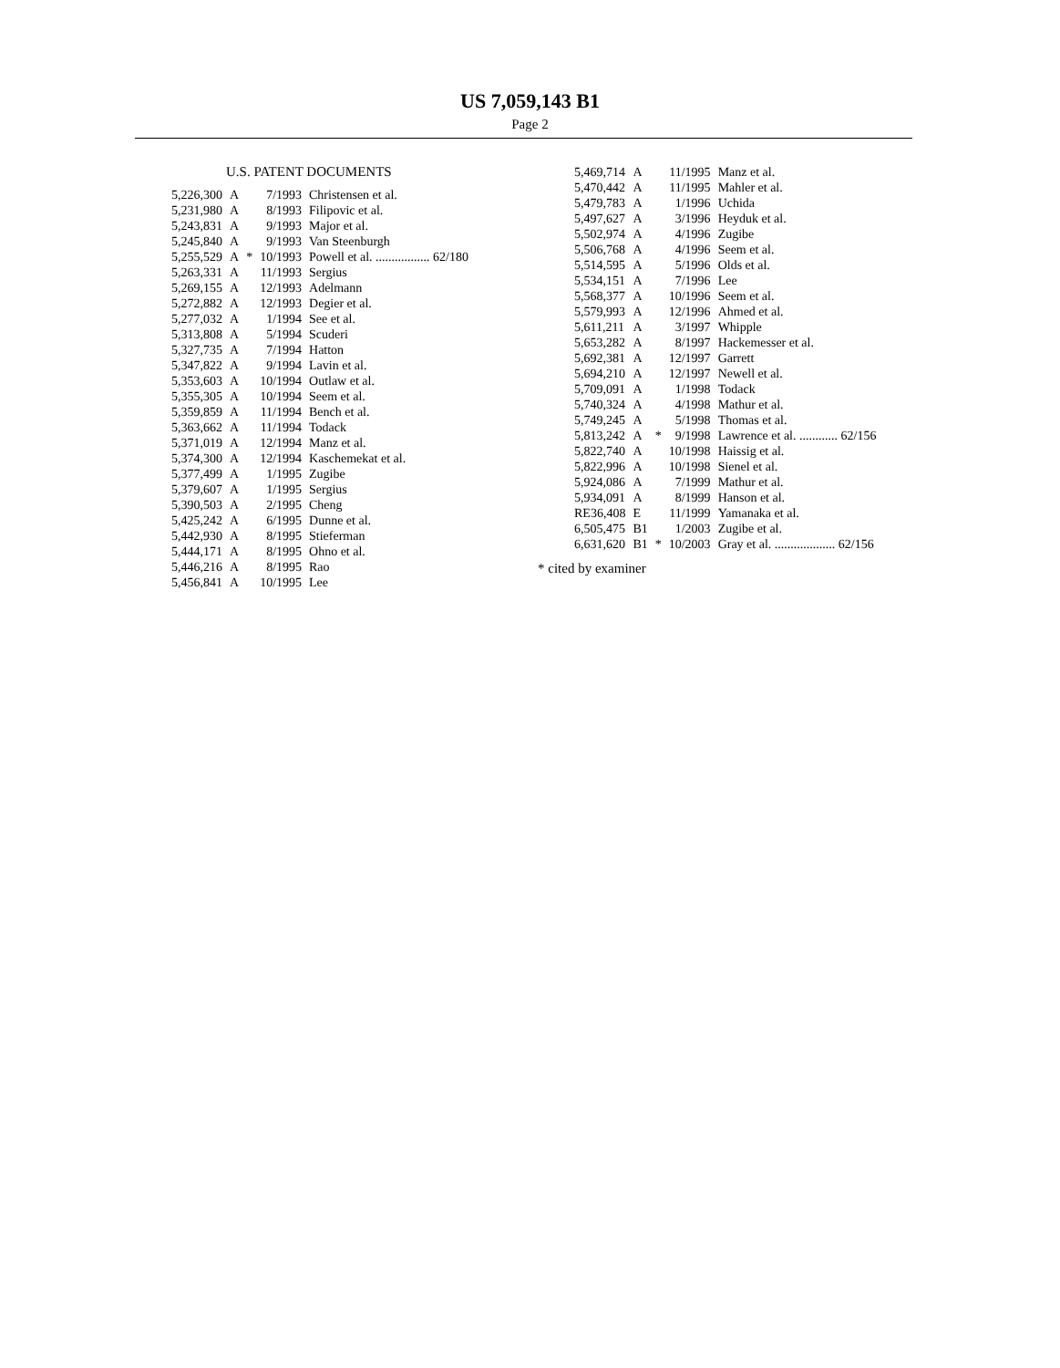US 7,059,143 B1
Page 2
U.S. PATENT DOCUMENTS
| 5,226,300 | A | | 7/1993 | Christensen et al. |
| 5,231,980 | A | | 8/1993 | Filipovic et al. |
| 5,243,831 | A | | 9/1993 | Major et al. |
| 5,245,840 | A | | 9/1993 | Van Steenburgh |
| 5,255,529 | A | * | 10/1993 | Powell et al. ................. 62/180 |
| 5,263,331 | A | | 11/1993 | Sergius |
| 5,269,155 | A | | 12/1993 | Adelmann |
| 5,272,882 | A | | 12/1993 | Degier et al. |
| 5,277,032 | A | | 1/1994 | See et al. |
| 5,313,808 | A | | 5/1994 | Scuderi |
| 5,327,735 | A | | 7/1994 | Hatton |
| 5,347,822 | A | | 9/1994 | Lavin et al. |
| 5,353,603 | A | | 10/1994 | Outlaw et al. |
| 5,355,305 | A | | 10/1994 | Seem et al. |
| 5,359,859 | A | | 11/1994 | Bench et al. |
| 5,363,662 | A | | 11/1994 | Todack |
| 5,371,019 | A | | 12/1994 | Manz et al. |
| 5,374,300 | A | | 12/1994 | Kaschemekat et al. |
| 5,377,499 | A | | 1/1995 | Zugibe |
| 5,379,607 | A | | 1/1995 | Sergius |
| 5,390,503 | A | | 2/1995 | Cheng |
| 5,425,242 | A | | 6/1995 | Dunne et al. |
| 5,442,930 | A | | 8/1995 | Stieferman |
| 5,444,171 | A | | 8/1995 | Ohno et al. |
| 5,446,216 | A | | 8/1995 | Rao |
| 5,456,841 | A | | 10/1995 | Lee |
| 5,469,714 | A | | 11/1995 | Manz et al. |
| 5,470,442 | A | | 11/1995 | Mahler et al. |
| 5,479,783 | A | | 1/1996 | Uchida |
| 5,497,627 | A | | 3/1996 | Heyduk et al. |
| 5,502,974 | A | | 4/1996 | Zugibe |
| 5,506,768 | A | | 4/1996 | Seem et al. |
| 5,514,595 | A | | 5/1996 | Olds et al. |
| 5,534,151 | A | | 7/1996 | Lee |
| 5,568,377 | A | | 10/1996 | Seem et al. |
| 5,579,993 | A | | 12/1996 | Ahmed et al. |
| 5,611,211 | A | | 3/1997 | Whipple |
| 5,653,282 | A | | 8/1997 | Hackemesser et al. |
| 5,692,381 | A | | 12/1997 | Garrett |
| 5,694,210 | A | | 12/1997 | Newell et al. |
| 5,709,091 | A | | 1/1998 | Todack |
| 5,740,324 | A | | 4/1998 | Mathur et al. |
| 5,749,245 | A | | 5/1998 | Thomas et al. |
| 5,813,242 | A | * | 9/1998 | Lawrence et al. ............ 62/156 |
| 5,822,740 | A | | 10/1998 | Haissig et al. |
| 5,822,996 | A | | 10/1998 | Sienel et al. |
| 5,924,086 | A | | 7/1999 | Mathur et al. |
| 5,934,091 | A | | 8/1999 | Hanson et al. |
| RE36,408 | E | | 11/1999 | Yamanaka et al. |
| 6,505,475 | B1 | | 1/2003 | Zugibe et al. |
| 6,631,620 | B1 | * | 10/2003 | Gray et al. ................... 62/156 |
* cited by examiner